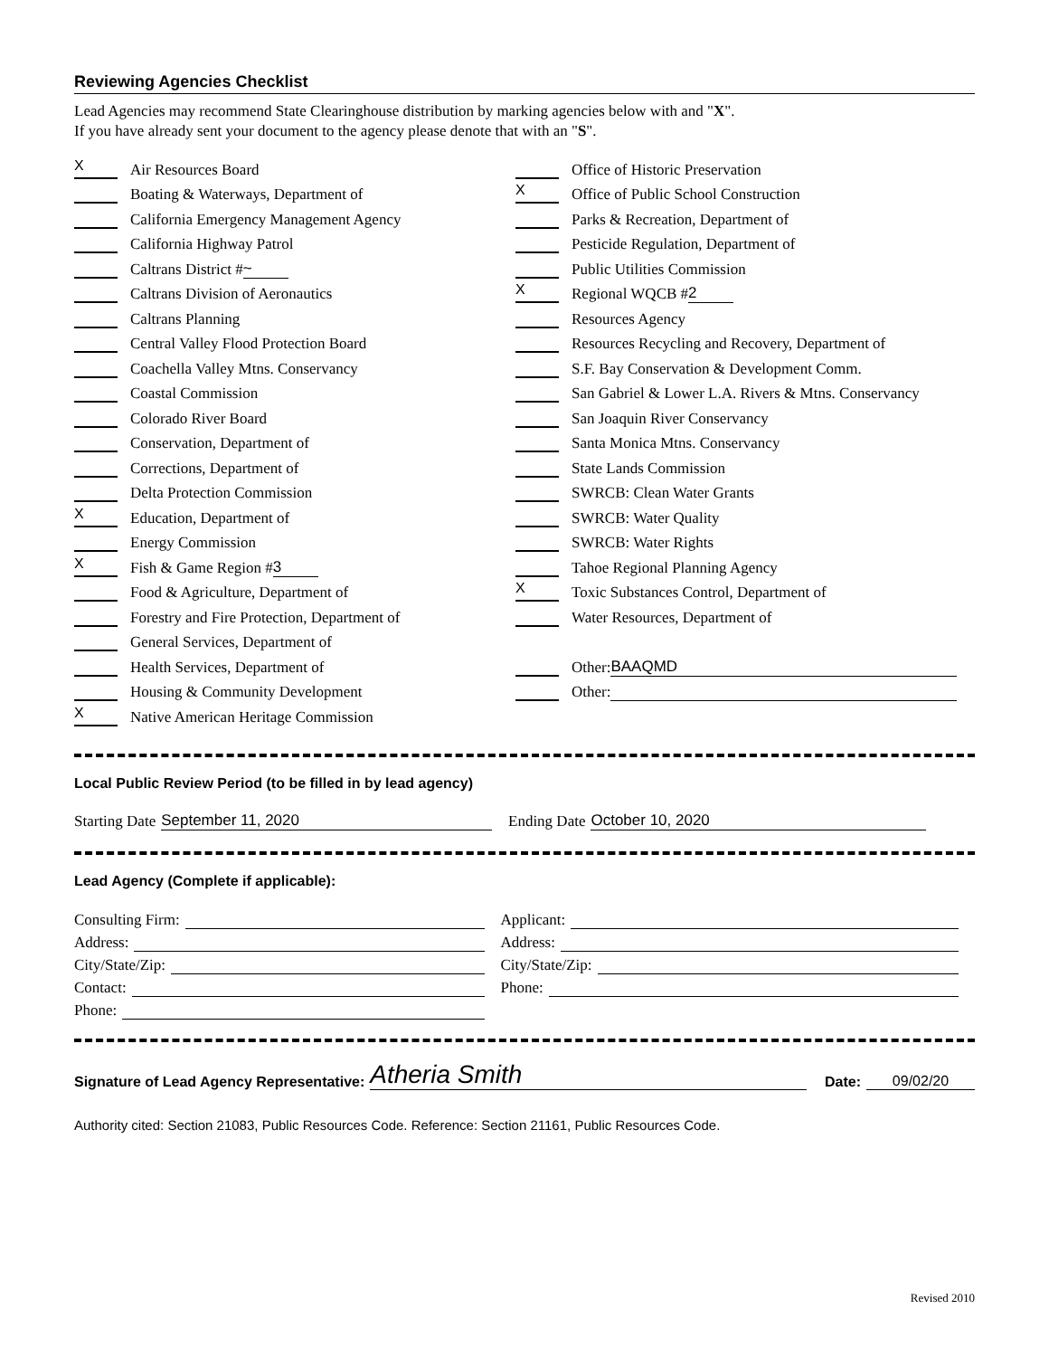Reviewing Agencies Checklist
Lead Agencies may recommend State Clearinghouse distribution by marking agencies below with and "X".
If you have already sent your document to the agency please denote that with an "S".
X Air Resources Board
Boating & Waterways, Department of
California Emergency Management Agency
California Highway Patrol
Caltrans District # ~
Caltrans Division of Aeronautics
Caltrans Planning
Central Valley Flood Protection Board
Coachella Valley Mtns. Conservancy
Coastal Commission
Colorado River Board
Conservation, Department of
Corrections, Department of
Delta Protection Commission
X Education, Department of
Energy Commission
X Fish & Game Region # 3
Food & Agriculture, Department of
Forestry and Fire Protection, Department of
General Services, Department of
Health Services, Department of
Housing & Community Development
X Native American Heritage Commission
Office of Historic Preservation
X Office of Public School Construction
Parks & Recreation, Department of
Pesticide Regulation, Department of
Public Utilities Commission
X Regional WQCB # 2
Resources Agency
Resources Recycling and Recovery, Department of
S.F. Bay Conservation & Development Comm.
San Gabriel & Lower L.A. Rivers & Mtns. Conservancy
San Joaquin River Conservancy
Santa Monica Mtns. Conservancy
State Lands Commission
SWRCB: Clean Water Grants
SWRCB: Water Quality
SWRCB: Water Rights
Tahoe Regional Planning Agency
X Toxic Substances Control, Department of
Water Resources, Department of
Other: BAAQMD
Other:
Local Public Review Period (to be filled in by lead agency)
Starting Date September 11, 2020 Ending Date October 10, 2020
Lead Agency (Complete if applicable):
Consulting Firm:
Address:
City/State/Zip:
Contact:
Phone:
Applicant:
Address:
City/State/Zip:
Phone:
Signature of Lead Agency Representative: Atheria Smith Date: 09/02/20
Authority cited: Section 21083, Public Resources Code. Reference: Section 21161, Public Resources Code.
Revised 2010